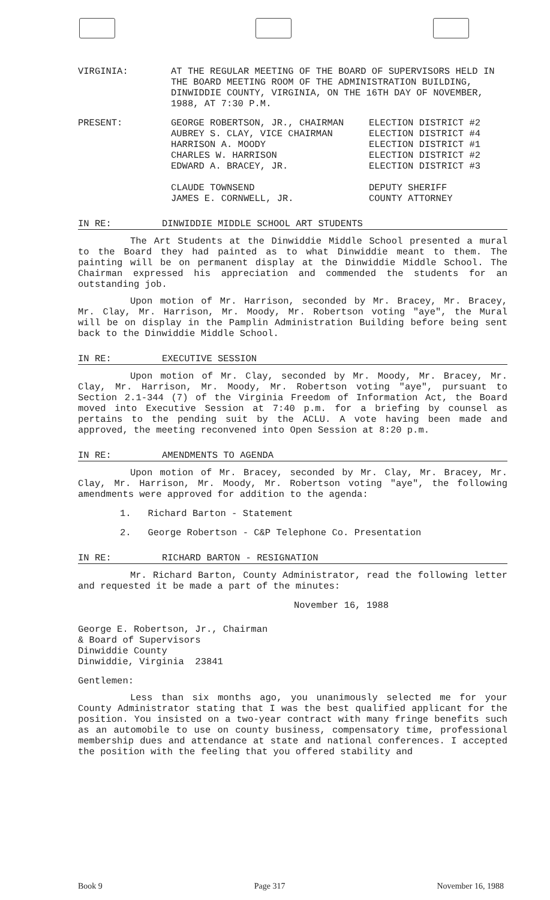VIRGINIA: AT THE REGULAR MEETING OF THE BOARD OF SUPERVISORS HELD IN THE BOARD MEETING ROOM OF THE ADMINISTRATION BUILDING, DINWIDDIE COUNTY, VIRGINIA, ON THE 16TH DAY OF NOVEMBER, 1988, AT 7:30 P.M.
PRESENT: GEORGE ROBERTSON, JR., CHAIRMAN
AUBREY S. CLAY, VICE CHAIRMAN
HARRISON A. MOODY
CHARLES W. HARRISON
EDWARD A. BRACEY, JR.
CLAUDE TOWNSEND
JAMES E. CORNWELL, JR.
ELECTION DISTRICT #2
ELECTION DISTRICT #4
ELECTION DISTRICT #1
ELECTION DISTRICT #2
ELECTION DISTRICT #3
DEPUTY SHERIFF
COUNTY ATTORNEY
IN RE: DINWIDDIE MIDDLE SCHOOL ART STUDENTS
The Art Students at the Dinwiddie Middle School presented a mural to the Board they had painted as to what Dinwiddie meant to them. The painting will be on permanent display at the Dinwiddie Middle School. The Chairman expressed his appreciation and commended the students for an outstanding job.
Upon motion of Mr. Harrison, seconded by Mr. Bracey, Mr. Bracey, Mr. Clay, Mr. Harrison, Mr. Moody, Mr. Robertson voting "aye", the Mural will be on display in the Pamplin Administration Building before being sent back to the Dinwiddie Middle School.
IN RE: EXECUTIVE SESSION
Upon motion of Mr. Clay, seconded by Mr. Moody, Mr. Bracey, Mr. Clay, Mr. Harrison, Mr. Moody, Mr. Robertson voting "aye", pursuant to Section 2.1-344 (7) of the Virginia Freedom of Information Act, the Board moved into Executive Session at 7:40 p.m. for a briefing by counsel as pertains to the pending suit by the ACLU. A vote having been made and approved, the meeting reconvened into Open Session at 8:20 p.m.
IN RE: AMENDMENTS TO AGENDA
Upon motion of Mr. Bracey, seconded by Mr. Clay, Mr. Bracey, Mr. Clay, Mr. Harrison, Mr. Moody, Mr. Robertson voting "aye", the following amendments were approved for addition to the agenda:
1. Richard Barton - Statement
2. George Robertson - C&P Telephone Co. Presentation
IN RE: RICHARD BARTON - RESIGNATION
Mr. Richard Barton, County Administrator, read the following letter and requested it be made a part of the minutes:
November 16, 1988
George E. Robertson, Jr., Chairman
& Board of Supervisors
Dinwiddie County
Dinwiddie, Virginia 23841
Gentlemen:
Less than six months ago, you unanimously selected me for your County Administrator stating that I was the best qualified applicant for the position. You insisted on a two-year contract with many fringe benefits such as an automobile to use on county business, compensatory time, professional membership dues and attendance at state and national conferences. I accepted the position with the feeling that you offered stability and
Book 9 Page 317 November 16, 1988